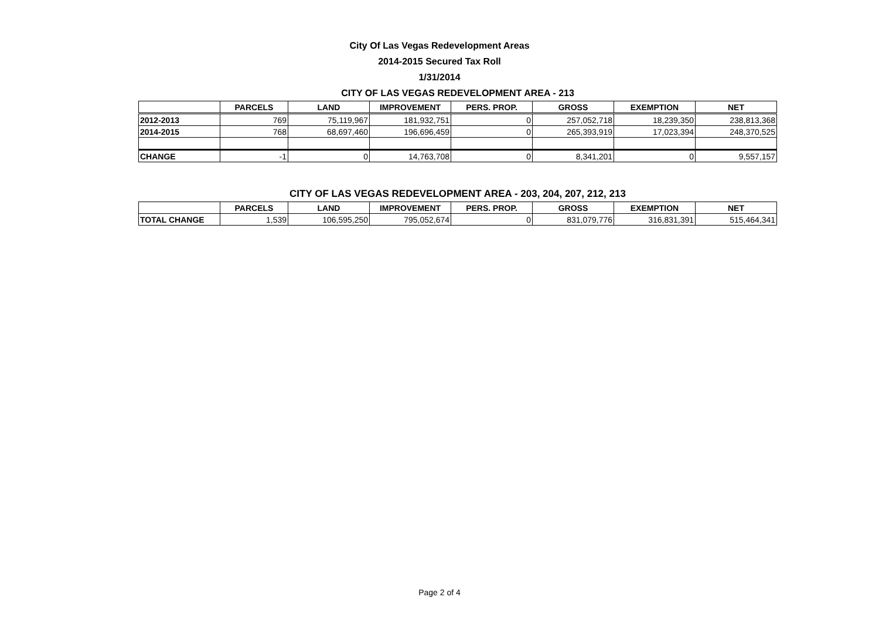City Of Las Vegas Redevelopment Areas
2014-2015 Secured Tax Roll
1/31/2014
CITY OF LAS VEGAS REDEVELOPMENT AREA - 213
| | PARCELS | LAND | IMPROVEMENT | PERS. PROP. | GROSS | EXEMPTION | NET |
| --- | --- | --- | --- | --- | --- | --- | --- |
| 2012-2013 | 769 | 75,119,967 | 181,932,751 | 0 | 257,052,718 | 18,239,350 | 238,813,368 |
| 2014-2015 | 768 | 68,697,460 | 196,696,459 | 0 | 265,393,919 | 17,023,394 | 248,370,525 |
| CHANGE | -1 | 0 | 14,763,708 | 0 | 8,341,201 | 0 | 9,557,157 |
CITY OF LAS VEGAS REDEVELOPMENT AREA - 203, 204, 207, 212, 213
| | PARCELS | LAND | IMPROVEMENT | PERS. PROP. | GROSS | EXEMPTION | NET |
| --- | --- | --- | --- | --- | --- | --- | --- |
| TOTAL CHANGE | 1,539 | 106,595,250 | 795,052,674 | 0 | 831,079,776 | 316,831,391 | 515,464,341 |
Page 2 of 4